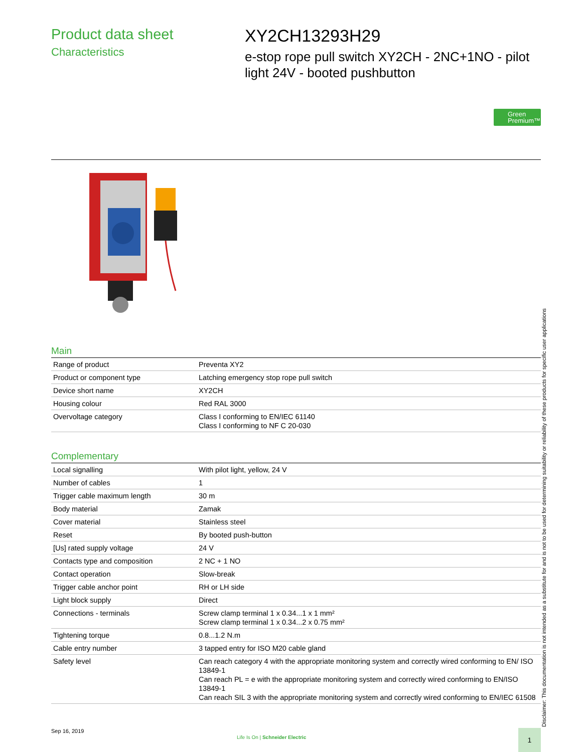Product data sheet
Characteristics
XY2CH13293H29
e-stop rope pull switch XY2CH - 2NC+1NO - pilot light 24V - booted pushbutton
Green
Premium™
Main
| Range of product | Preventa XY2 |
| Product or component type | Latching emergency stop rope pull switch |
| Device short name | XY2CH |
| Housing colour | Red RAL 3000 |
| Overvoltage category | Class I conforming to EN/IEC 61140 Class I conforming to NF C 20-030 |
Complementary
| Local signalling | With pilot light, yellow, 24 V |
| Number of cables | 1 |
| Trigger cable maximum length | 30 m |
| Body material | Zamak |
| Cover material | Stainless steel |
| Reset | By booted push-button |
| [Us] rated supply voltage | 24 V |
| Contacts type and composition | 2 NC + 1 NO |
| Contact operation | Slow-break |
| Trigger cable anchor point | RH or LH side |
| Light block supply | Direct |
| Connections - terminals | Screw clamp terminal 1 x 0.34...1 x 1 mm² Screw clamp terminal 1 x 0.34...2 x 0.75 mm² |
| Tightening torque | 0.8...1.2 N.m |
| Cable entry number | 3 tapped entry for ISO M20 cable gland |
| Safety level | Can reach category 4 with the appropriate monitoring system and correctly wired conforming to EN/ ISO 13849-1 Can reach PL = e with the appropriate monitoring system and correctly wired conforming to EN/ISO 13849-1 Can reach SIL 3 with the appropriate monitoring system and correctly wired conforming to EN/IEC 61508 |
Disclaimer: This documentation is not intended as a substitute for and is not to be used for determining suitability or reliability of these products for specific user applications
Sep 16, 2019
Life Is On | Schneider Electric
1